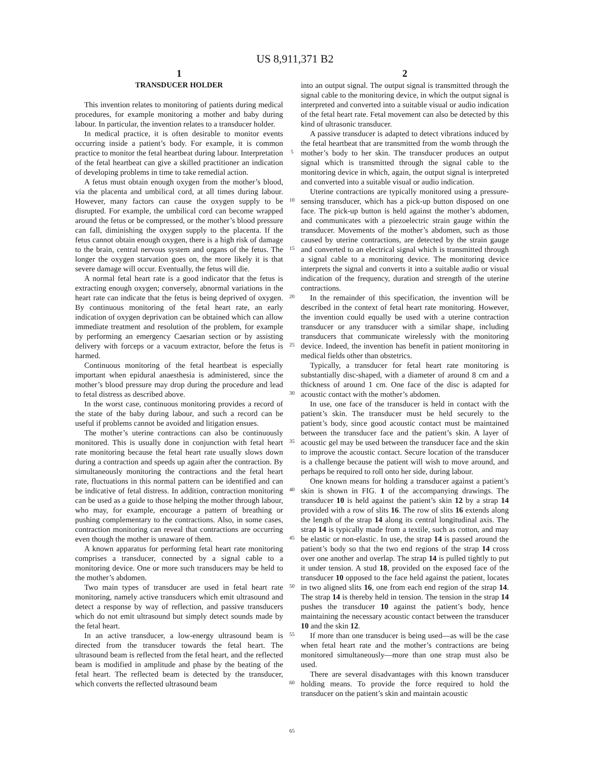US 8,911,371 B2
1
TRANSDUCER HOLDER
This invention relates to monitoring of patients during medical procedures, for example monitoring a mother and baby during labour. In particular, the invention relates to a transducer holder.
In medical practice, it is often desirable to monitor events occurring inside a patient’s body. For example, it is common practice to monitor the fetal heartbeat during labour. Interpretation of the fetal heartbeat can give a skilled practitioner an indication of developing problems in time to take remedial action.
A fetus must obtain enough oxygen from the mother’s blood, via the placenta and umbilical cord, at all times during labour. However, many factors can cause the oxygen supply to be disrupted. For example, the umbilical cord can become wrapped around the fetus or be compressed, or the mother’s blood pressure can fall, diminishing the oxygen supply to the placenta. If the fetus cannot obtain enough oxygen, there is a high risk of damage to the brain, central nervous system and organs of the fetus. The longer the oxygen starvation goes on, the more likely it is that severe damage will occur. Eventually, the fetus will die.
A normal fetal heart rate is a good indicator that the fetus is extracting enough oxygen; conversely, abnormal variations in the heart rate can indicate that the fetus is being deprived of oxygen. By continuous monitoring of the fetal heart rate, an early indication of oxygen deprivation can be obtained which can allow immediate treatment and resolution of the problem, for example by performing an emergency Caesarian section or by assisting delivery with forceps or a vacuum extractor, before the fetus is harmed.
Continuous monitoring of the fetal heartbeat is especially important when epidural anaesthesia is administered, since the mother’s blood pressure may drop during the procedure and lead to fetal distress as described above.
In the worst case, continuous monitoring provides a record of the state of the baby during labour, and such a record can be useful if problems cannot be avoided and litigation ensues.
The mother’s uterine contractions can also be continuously monitored. This is usually done in conjunction with fetal heart rate monitoring because the fetal heart rate usually slows down during a contraction and speeds up again after the contraction. By simultaneously monitoring the contractions and the fetal heart rate, fluctuations in this normal pattern can be identified and can be indicative of fetal distress. In addition, contraction monitoring can be used as a guide to those helping the mother through labour, who may, for example, encourage a pattern of breathing or pushing complementary to the contractions. Also, in some cases, contraction monitoring can reveal that contractions are occurring even though the mother is unaware of them.
A known apparatus for performing fetal heart rate monitoring comprises a transducer, connected by a signal cable to a monitoring device. One or more such transducers may be held to the mother’s abdomen.
Two main types of transducer are used in fetal heart rate monitoring, namely active transducers which emit ultrasound and detect a response by way of reflection, and passive transducers which do not emit ultrasound but simply detect sounds made by the fetal heart.
In an active transducer, a low-energy ultrasound beam is directed from the transducer towards the fetal heart. The ultrasound beam is reflected from the fetal heart, and the reflected beam is modified in amplitude and phase by the beating of the fetal heart. The reflected beam is detected by the transducer, which converts the reflected ultrasound beam
5
10
15
20
25
30
35
40
45
50
55
60
65
2
into an output signal. The output signal is transmitted through the signal cable to the monitoring device, in which the output signal is interpreted and converted into a suitable visual or audio indication of the fetal heart rate. Fetal movement can also be detected by this kind of ultrasonic transducer.
A passive transducer is adapted to detect vibrations induced by the fetal heartbeat that are transmitted from the womb through the mother’s body to her skin. The transducer produces an output signal which is transmitted through the signal cable to the monitoring device in which, again, the output signal is interpreted and converted into a suitable visual or audio indication.
Uterine contractions are typically monitored using a pressure-sensing transducer, which has a pick-up button disposed on one face. The pick-up button is held against the mother’s abdomen, and communicates with a piezoelectric strain gauge within the transducer. Movements of the mother’s abdomen, such as those caused by uterine contractions, are detected by the strain gauge and converted to an electrical signal which is transmitted through a signal cable to a monitoring device. The monitoring device interprets the signal and converts it into a suitable audio or visual indication of the frequency, duration and strength of the uterine contractions.
In the remainder of this specification, the invention will be described in the context of fetal heart rate monitoring. However, the invention could equally be used with a uterine contraction transducer or any transducer with a similar shape, including transducers that communicate wirelessly with the monitoring device. Indeed, the invention has benefit in patient monitoring in medical fields other than obstetrics.
Typically, a transducer for fetal heart rate monitoring is substantially disc-shaped, with a diameter of around 8 cm and a thickness of around 1 cm. One face of the disc is adapted for acoustic contact with the mother’s abdomen.
In use, one face of the transducer is held in contact with the patient’s skin. The transducer must be held securely to the patient’s body, since good acoustic contact must be maintained between the transducer face and the patient’s skin. A layer of acoustic gel may be used between the transducer face and the skin to improve the acoustic contact. Secure location of the transducer is a challenge because the patient will wish to move around, and perhaps be required to roll onto her side, during labour.
One known means for holding a transducer against a patient’s skin is shown in FIG. 1 of the accompanying drawings. The transducer 10 is held against the patient’s skin 12 by a strap 14 provided with a row of slits 16. The row of slits 16 extends along the length of the strap 14 along its central longitudinal axis. The strap 14 is typically made from a textile, such as cotton, and may be elastic or non-elastic. In use, the strap 14 is passed around the patient’s body so that the two end regions of the strap 14 cross over one another and overlap. The strap 14 is pulled tightly to put it under tension. A stud 18, provided on the exposed face of the transducer 10 opposed to the face held against the patient, locates in two aligned slits 16, one from each end region of the strap 14. The strap 14 is thereby held in tension. The tension in the strap 14 pushes the transducer 10 against the patient’s body, hence maintaining the necessary acoustic contact between the transducer 10 and the skin 12.
If more than one transducer is being used—as will be the case when fetal heart rate and the mother’s contractions are being monitored simultaneously—more than one strap must also be used.
There are several disadvantages with this known transducer holding means. To provide the force required to hold the transducer on the patient’s skin and maintain acoustic